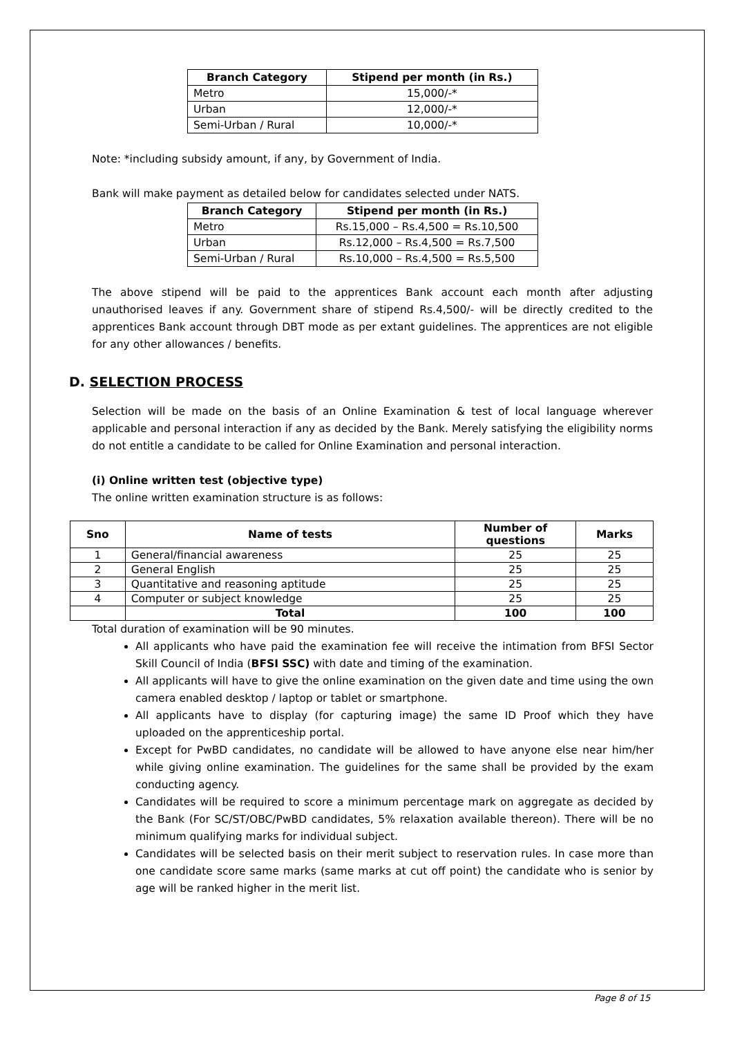| Branch Category | Stipend per month (in Rs.) |
| --- | --- |
| Metro | 15,000/-* |
| Urban | 12,000/-* |
| Semi-Urban / Rural | 10,000/-* |
Note: *including subsidy amount, if any, by Government of India.
Bank will make payment as detailed below for candidates selected under NATS.
| Branch Category | Stipend per month (in Rs.) |
| --- | --- |
| Metro | Rs.15,000 – Rs.4,500 = Rs.10,500 |
| Urban | Rs.12,000 – Rs.4,500 = Rs.7,500 |
| Semi-Urban / Rural | Rs.10,000 – Rs.4,500 = Rs.5,500 |
The above stipend will be paid to the apprentices Bank account each month after adjusting unauthorised leaves if any. Government share of stipend Rs.4,500/- will be directly credited to the apprentices Bank account through DBT mode as per extant guidelines. The apprentices are not eligible for any other allowances / benefits.
D. SELECTION PROCESS
Selection will be made on the basis of an Online Examination & test of local language wherever applicable and personal interaction if any as decided by the Bank. Merely satisfying the eligibility norms do not entitle a candidate to be called for Online Examination and personal interaction.
(i) Online written test (objective type)
The online written examination structure is as follows:
| Sno | Name of tests | Number of questions | Marks |
| --- | --- | --- | --- |
| 1 | General/financial awareness | 25 | 25 |
| 2 | General English | 25 | 25 |
| 3 | Quantitative and reasoning aptitude | 25 | 25 |
| 4 | Computer or subject knowledge | 25 | 25 |
| | Total | 100 | 100 |
Total duration of examination will be 90 minutes.
All applicants who have paid the examination fee will receive the intimation from BFSI Sector Skill Council of India (BFSI SSC) with date and timing of the examination.
All applicants will have to give the online examination on the given date and time using the own camera enabled desktop / laptop or tablet or smartphone.
All applicants have to display (for capturing image) the same ID Proof which they have uploaded on the apprenticeship portal.
Except for PwBD candidates, no candidate will be allowed to have anyone else near him/her while giving online examination. The guidelines for the same shall be provided by the exam conducting agency.
Candidates will be required to score a minimum percentage mark on aggregate as decided by the Bank (For SC/ST/OBC/PwBD candidates, 5% relaxation available thereon). There will be no minimum qualifying marks for individual subject.
Candidates will be selected basis on their merit subject to reservation rules. In case more than one candidate score same marks (same marks at cut off point) the candidate who is senior by age will be ranked higher in the merit list.
Page 8 of 15